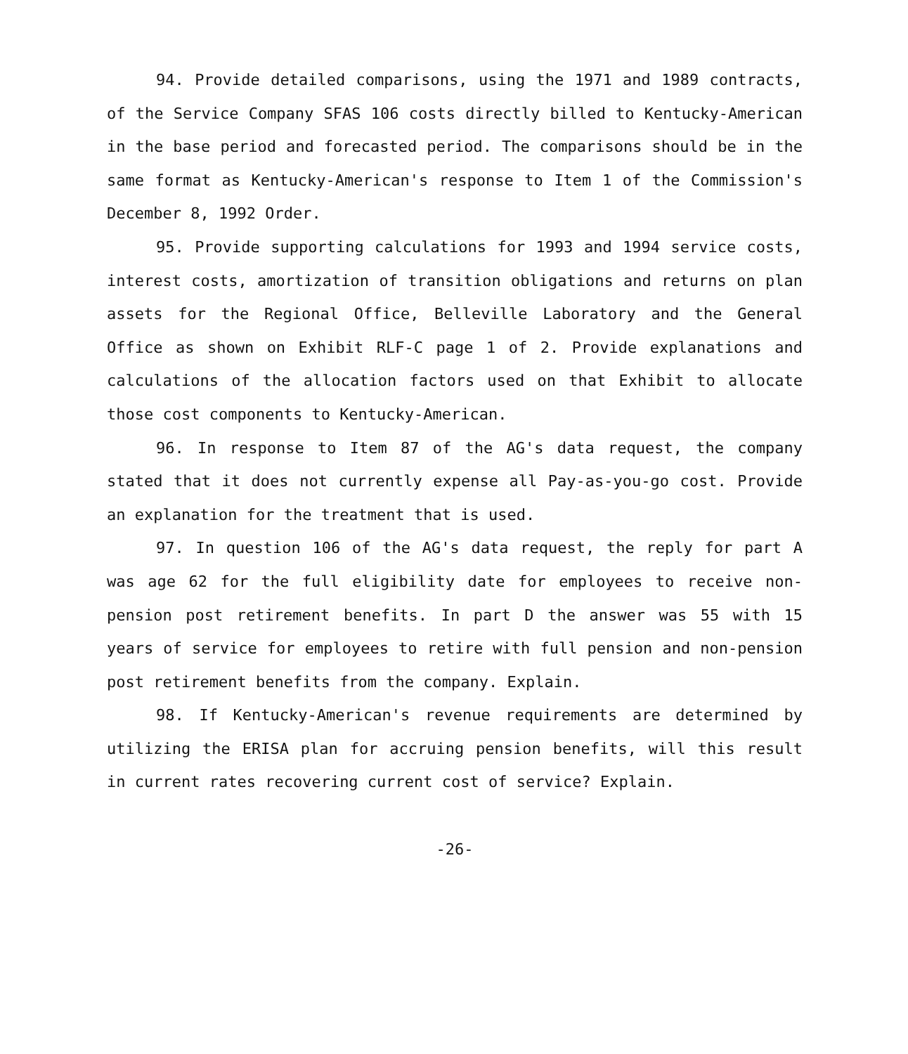94. Provide detailed comparisons, using the 1971 and 1989 contracts, of the Service Company SFAS 106 costs directly billed to Kentucky-American in the base period and forecasted period. The comparisons should be in the same format as Kentucky-American's response to Item 1 of the Commission's December 8, 1992 Order.
95. Provide supporting calculations for 1993 and 1994 service costs, interest costs, amortization of transition obligations and returns on plan assets for the Regional Office, Belleville Laboratory and the General Office as shown on Exhibit RLF-C page 1 of 2. Provide explanations and calculations of the allocation factors used on that Exhibit to allocate those cost components to Kentucky-American.
96. In response to Item 87 of the AG's data request, the company stated that it does not currently expense all Pay-as-you-go cost. Provide an explanation for the treatment that is used.
97. In question 106 of the AG's data request, the reply for part A was age 62 for the full eligibility date for employees to receive non-pension post retirement benefits. In part D the answer was 55 with 15 years of service for employees to retire with full pension and non-pension post retirement benefits from the company. Explain.
98. If Kentucky-American's revenue requirements are determined by utilizing the ERISA plan for accruing pension benefits, will this result in current rates recovering current cost of service? Explain.
-26-